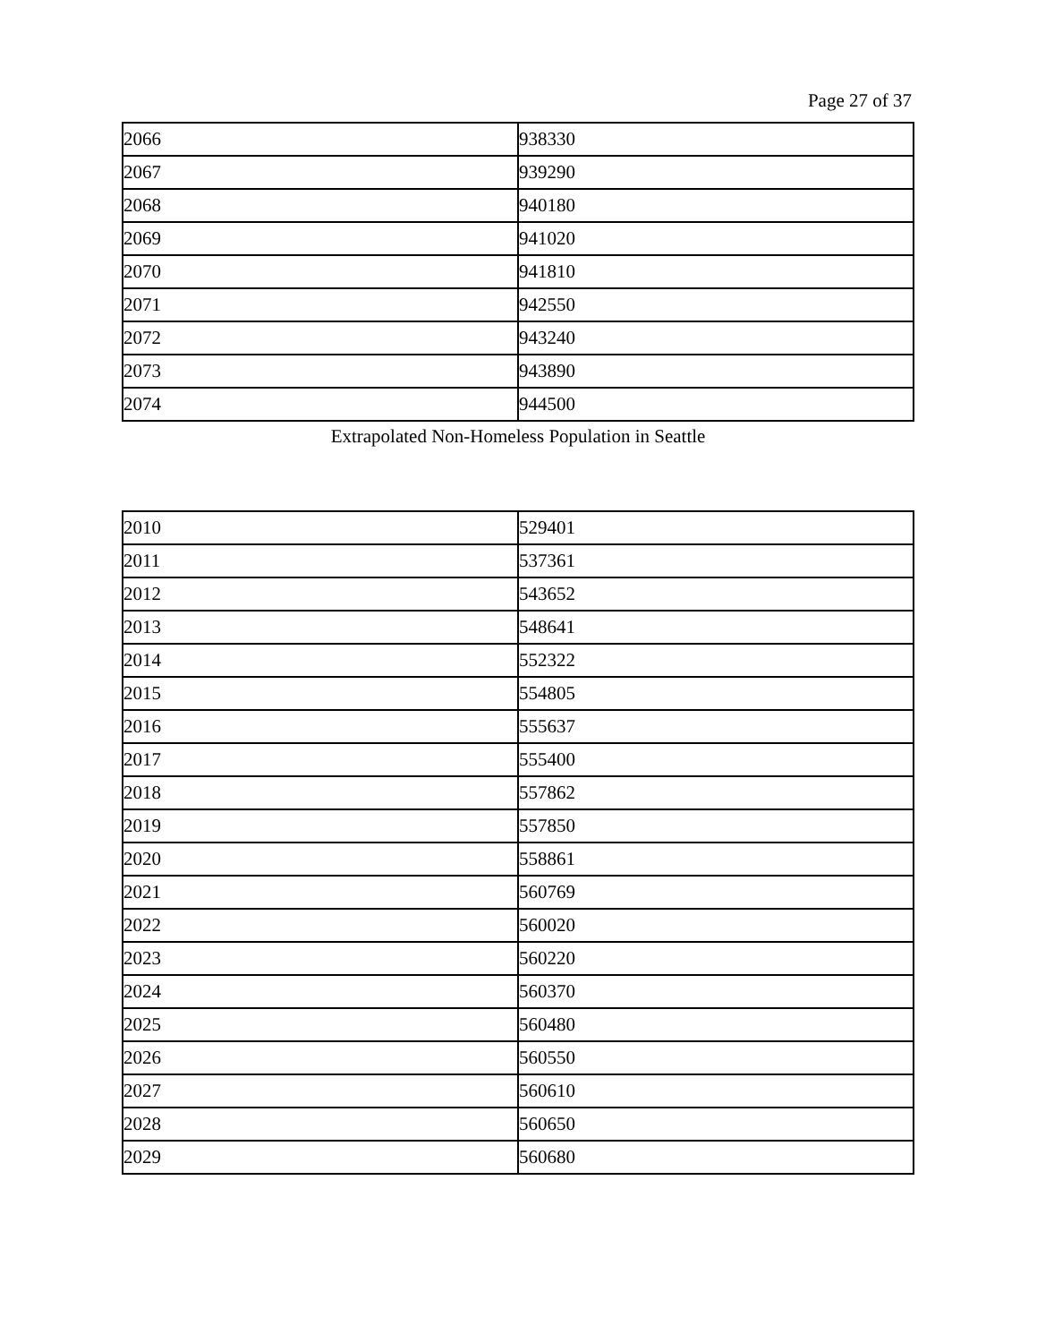Page 27 of 37
| 2066 | 938330 |
| 2067 | 939290 |
| 2068 | 940180 |
| 2069 | 941020 |
| 2070 | 941810 |
| 2071 | 942550 |
| 2072 | 943240 |
| 2073 | 943890 |
| 2074 | 944500 |
Extrapolated Non-Homeless Population in Seattle
| 2010 | 529401 |
| 2011 | 537361 |
| 2012 | 543652 |
| 2013 | 548641 |
| 2014 | 552322 |
| 2015 | 554805 |
| 2016 | 555637 |
| 2017 | 555400 |
| 2018 | 557862 |
| 2019 | 557850 |
| 2020 | 558861 |
| 2021 | 560769 |
| 2022 | 560020 |
| 2023 | 560220 |
| 2024 | 560370 |
| 2025 | 560480 |
| 2026 | 560550 |
| 2027 | 560610 |
| 2028 | 560650 |
| 2029 | 560680 |